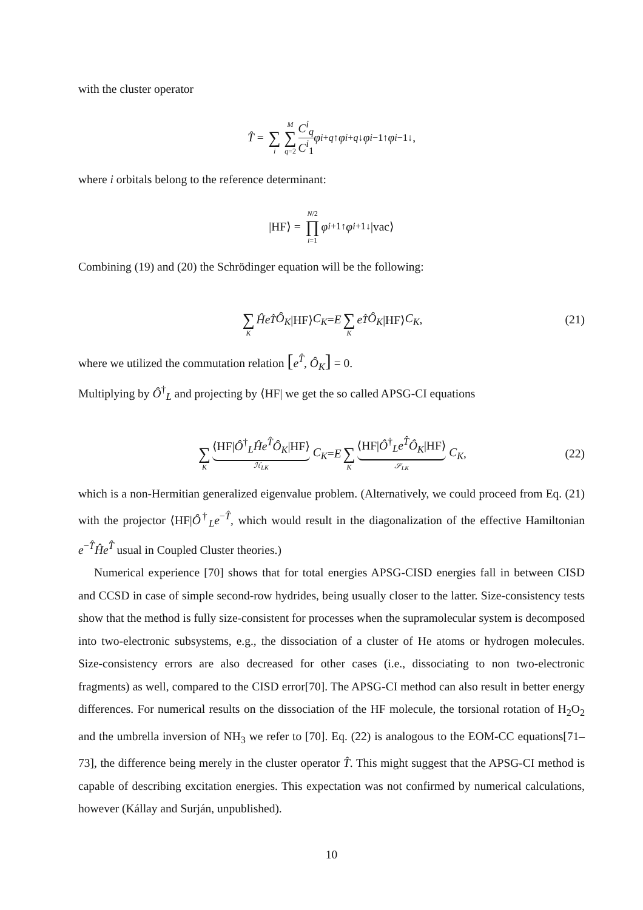with the cluster operator
T̂ = ∑ i M ∑ q=2 C<sup>i</sup><sub>q</sub> C<sup>i</sup><sub>1</sub> φ<sup>i+</sup><sub>q↑</sub> φ<sup>i+</sup><sub>q↓</sub> φ<sup>i−</sup><sub>1↑</sub> φ<sup>i−</sup><sub>1↓</sub>,
where i orbitals belong to the reference determinant:
|HF⟩ = N/2 ∏ i=1 φ<sup>i+</sup><sub>1↑</sub> φ<sup>i+</sup><sub>1↓</sub>|vac⟩
Combining (19) and (20) the Schrödinger equation will be the following:
∑ K Ĥe<sup>T̂</sup> Ô<sub>K</sub> |HF⟩ C<sub>K</sub> = E ∑ K e<sup>T̂</sup> Ô<sub>K</sub> |HF⟩ C<sub>K</sub>, (21)
where we utilized the commutation relation [e<sup>T̂</sup>, Ô<sub>K</sub>] = 0.
Multiplying by Ô<sup>†</sup><sub>L</sub> and projecting by ⟨HF| we get the so called APSG-CI equations
∑ K ⟨HF|Ô<sup>†</sup><sub>L</sub>Ĥe<sup>T̂</sup>Ô<sub>K</sub>|HF⟩ ℋ<sub>LK</sub> C<sub>K</sub> = E ∑ K ⟨HF|Ô<sup>†</sup><sub>L</sub>e<sup>T̂</sup>Ô<sub>K</sub>|HF⟩ 𝒮<sub>LK</sub> C<sub>K</sub>, (22)
which is a non-Hermitian generalized eigenvalue problem. (Alternatively, we could proceed from Eq. (21) with the projector ⟨HF|Ô<sup>†</sup><sub>L</sub>e<sup>−T̂</sup>, which would result in the diagonalization of the effective Hamiltonian e<sup>−T̂</sup>Ĥe<sup>T̂</sup> usual in Coupled Cluster theories.)
Numerical experience [70] shows that for total energies APSG-CISD energies fall in between CISD and CCSD in case of simple second-row hydrides, being usually closer to the latter. Size-consistency tests show that the method is fully size-consistent for processes when the supramolecular system is decomposed into two-electronic subsystems, e.g., the dissociation of a cluster of He atoms or hydrogen molecules. Size-consistency errors are also decreased for other cases (i.e., dissociating to non two-electronic fragments) as well, compared to the CISD error[70]. The APSG-CI method can also result in better energy differences. For numerical results on the dissociation of the HF molecule, the torsional rotation of H<sub>2</sub>O<sub>2</sub> and the umbrella inversion of NH<sub>3</sub> we refer to [70]. Eq. (22) is analogous to the EOM-CC equations[71–73], the difference being merely in the cluster operator T̂. This might suggest that the APSG-CI method is capable of describing excitation energies. This expectation was not confirmed by numerical calculations, however (Kállay and Surján, unpublished).
10